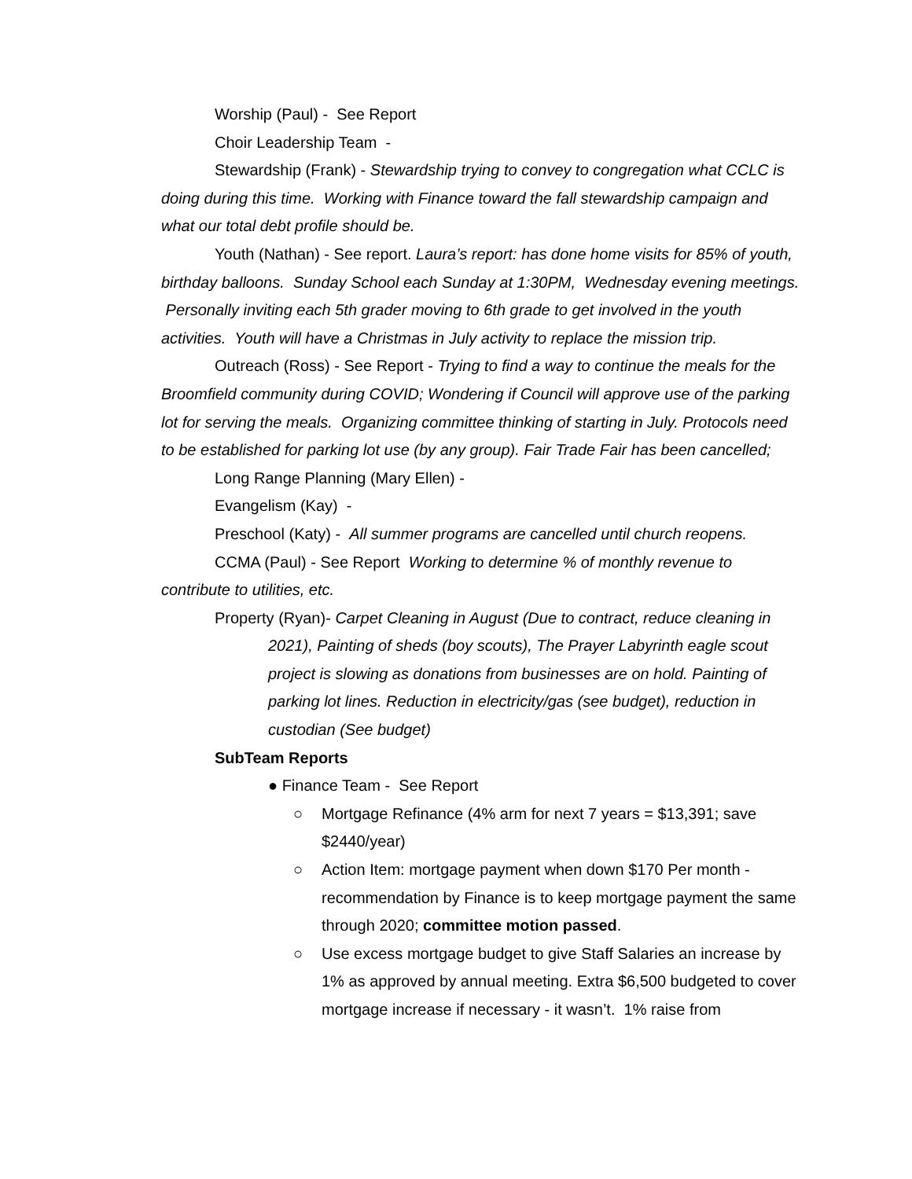Worship (Paul) - See Report
Choir Leadership Team -
Stewardship (Frank) - Stewardship trying to convey to congregation what CCLC is doing during this time. Working with Finance toward the fall stewardship campaign and what our total debt profile should be.
Youth (Nathan) - See report. Laura’s report: has done home visits for 85% of youth, birthday balloons. Sunday School each Sunday at 1:30PM, Wednesday evening meetings. Personally inviting each 5th grader moving to 6th grade to get involved in the youth activities. Youth will have a Christmas in July activity to replace the mission trip.
Outreach (Ross) - See Report - Trying to find a way to continue the meals for the Broomfield community during COVID; Wondering if Council will approve use of the parking lot for serving the meals. Organizing committee thinking of starting in July. Protocols need to be established for parking lot use (by any group). Fair Trade Fair has been cancelled;
Long Range Planning (Mary Ellen) -
Evangelism (Kay) -
Preschool (Katy) - All summer programs are cancelled until church reopens.
CCMA (Paul) - See Report Working to determine % of monthly revenue to contribute to utilities, etc.
Property (Ryan)- Carpet Cleaning in August (Due to contract, reduce cleaning in 2021), Painting of sheds (boy scouts), The Prayer Labyrinth eagle scout project is slowing as donations from businesses are on hold. Painting of parking lot lines. Reduction in electricity/gas (see budget), reduction in custodian (See budget)
SubTeam Reports
● Finance Team - See Report
○ Mortgage Refinance (4% arm for next 7 years = $13,391; save $2440/year)
○ Action Item: mortgage payment when down $170 Per month - recommendation by Finance is to keep mortgage payment the same through 2020; committee motion passed.
○ Use excess mortgage budget to give Staff Salaries an increase by 1% as approved by annual meeting. Extra $6,500 budgeted to cover mortgage increase if necessary - it wasn’t. 1% raise from